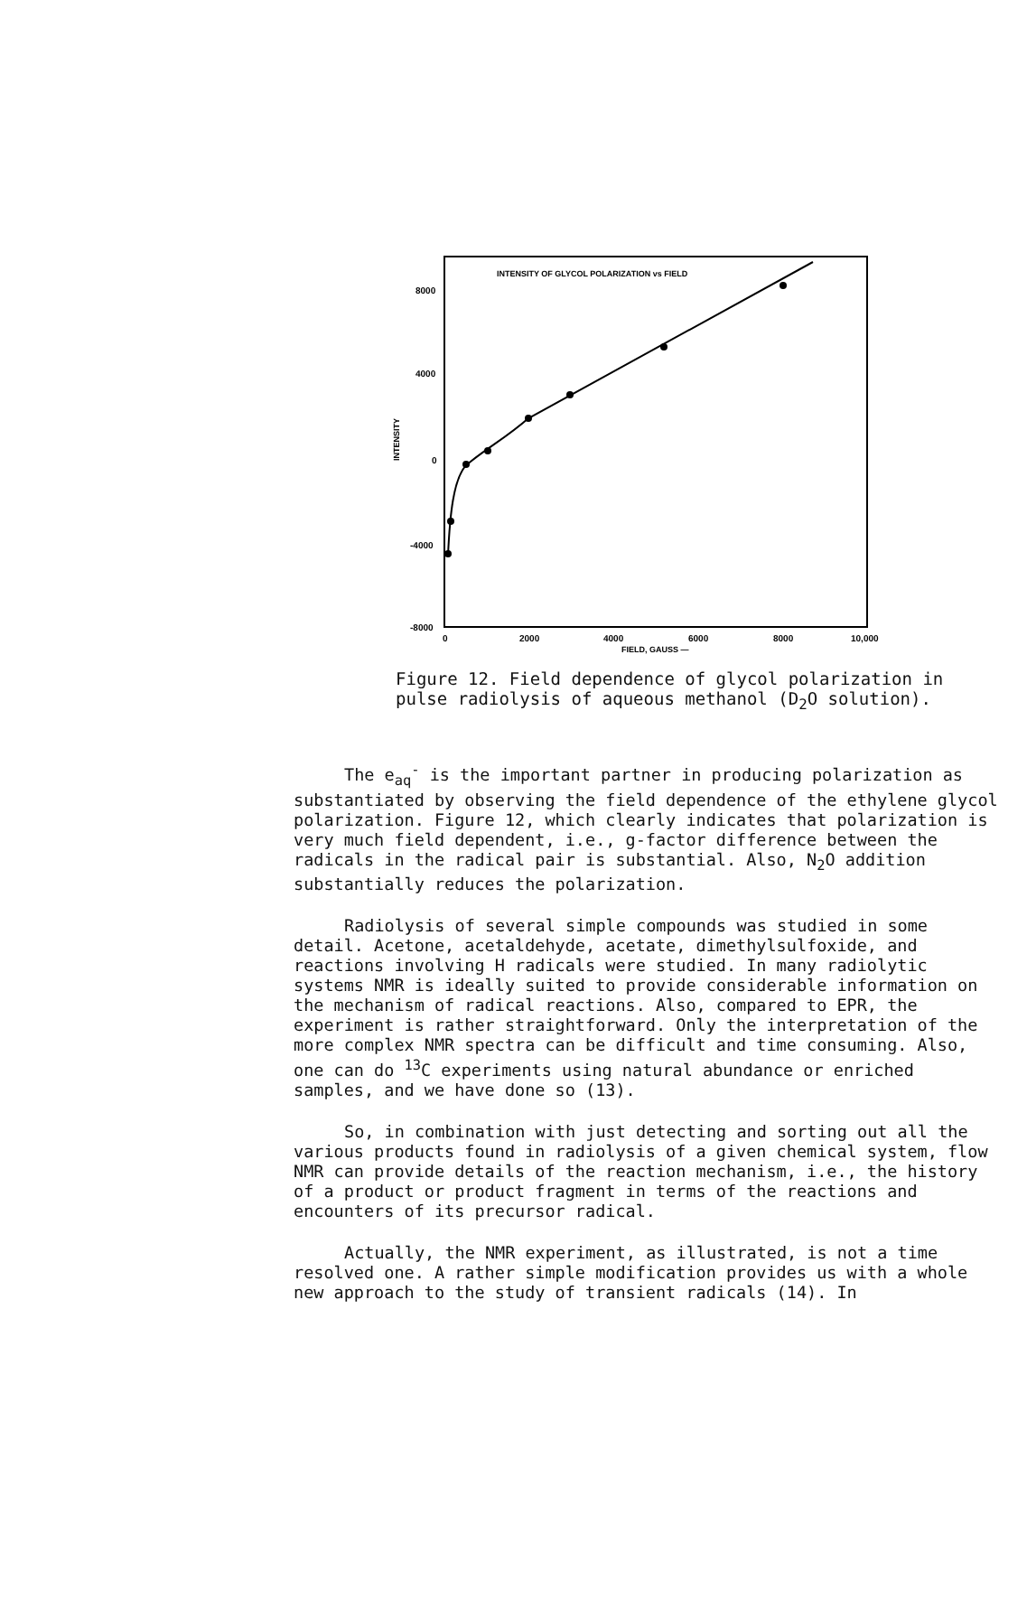INTENSITY OF GLYCOL POLARIZATION vs FIELD
8000
4000
0
-4000
-8000
INTENSITY
0
2000
4000
6000
8000
10,000
FIELD, GAUSS —
Figure 12. Field dependence of glycol polarization in
pulse radiolysis of aqueous methanol (D<sub>2</sub>O solution).
The e<sub>aq</sub><sup>-</sup> is the important partner in producing polarization as substantiated by observing the field dependence of the ethylene glycol polarization. Figure 12, which clearly indicates that polarization is very much field dependent, i.e., g-factor difference between the radicals in the radical pair is substantial. Also, N<sub>2</sub>O addition substantially reduces the polarization.
Radiolysis of several simple compounds was studied in some detail. Acetone, acetaldehyde, acetate, dimethylsulfoxide, and reactions involving H radicals were studied. In many radiolytic systems NMR is ideally suited to provide considerable information on the mechanism of radical reactions. Also, compared to EPR, the experiment is rather straightforward. Only the interpretation of the more complex NMR spectra can be difficult and time consuming. Also, one can do <sup>13</sup>C experiments using natural abundance or enriched samples, and we have done so (13).
So, in combination with just detecting and sorting out all the various products found in radiolysis of a given chemical system, flow NMR can provide details of the reaction mechanism, i.e., the history of a product or product fragment in terms of the reactions and encounters of its precursor radical.
Actually, the NMR experiment, as illustrated, is not a time resolved one. A rather simple modification provides us with a whole new approach to the study of transient radicals (14). In